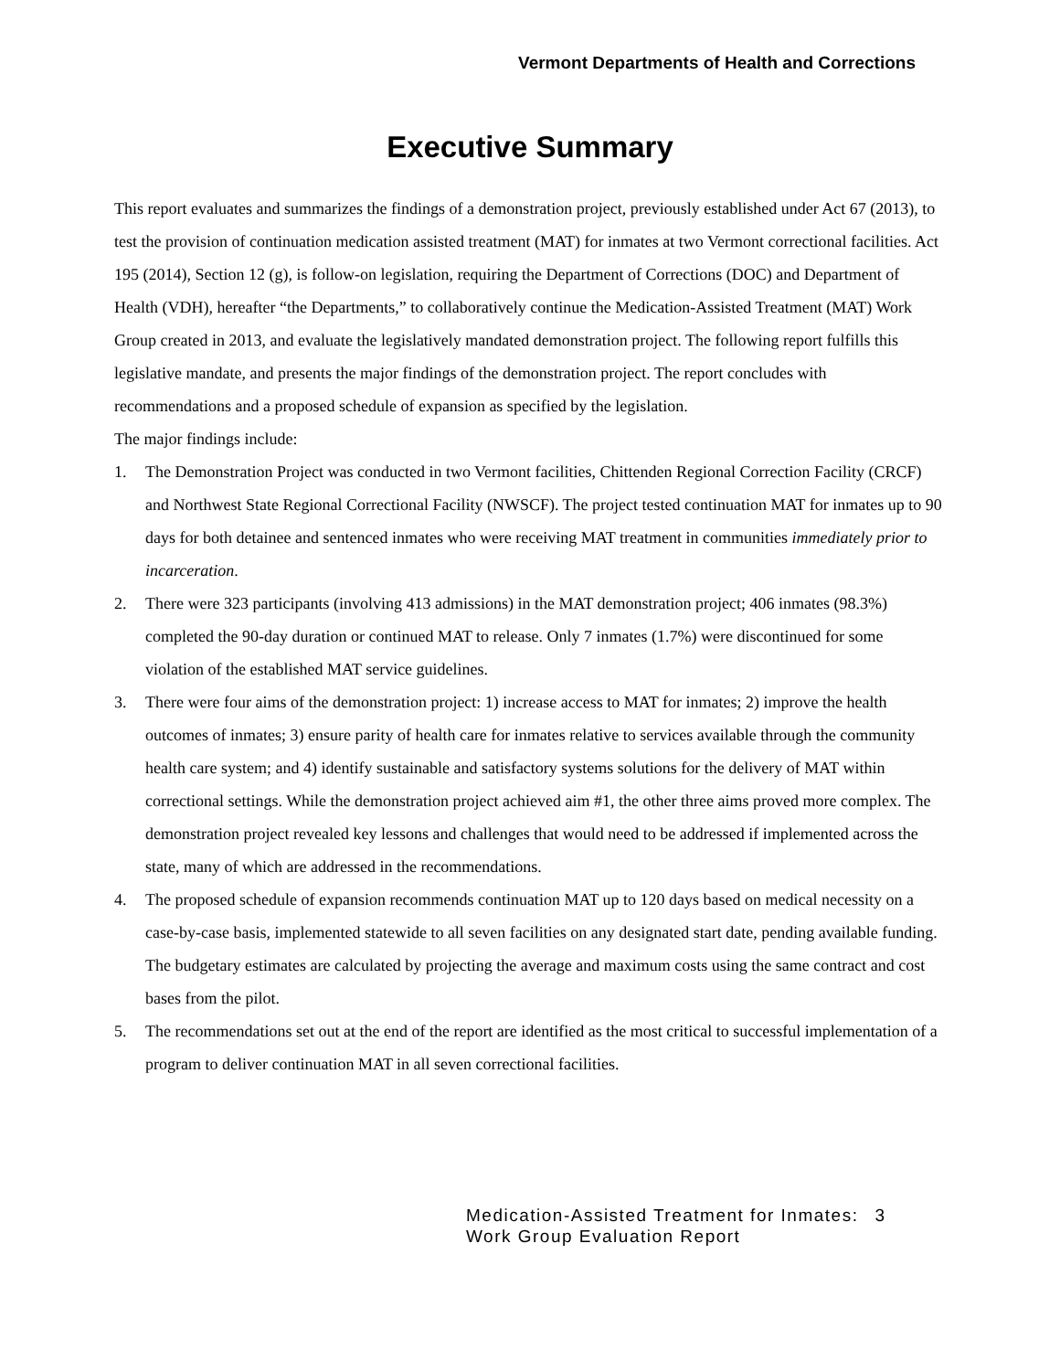Vermont Departments of Health and Corrections
Executive Summary
This report evaluates and summarizes the findings of a demonstration project, previously established under Act 67 (2013), to test the provision of continuation medication assisted treatment (MAT) for inmates at two Vermont correctional facilities. Act 195 (2014), Section 12 (g), is follow-on legislation, requiring the Department of Corrections (DOC) and Department of Health (VDH), hereafter “the Departments,” to collaboratively continue the Medication-Assisted Treatment (MAT) Work Group created in 2013, and evaluate the legislatively mandated demonstration project. The following report fulfills this legislative mandate, and presents the major findings of the demonstration project. The report concludes with recommendations and a proposed schedule of expansion as specified by the legislation.
The major findings include:
1. The Demonstration Project was conducted in two Vermont facilities, Chittenden Regional Correction Facility (CRCF) and Northwest State Regional Correctional Facility (NWSCF). The project tested continuation MAT for inmates up to 90 days for both detainee and sentenced inmates who were receiving MAT treatment in communities immediately prior to incarceration.
2. There were 323 participants (involving 413 admissions) in the MAT demonstration project; 406 inmates (98.3%) completed the 90-day duration or continued MAT to release. Only 7 inmates (1.7%) were discontinued for some violation of the established MAT service guidelines.
3. There were four aims of the demonstration project: 1) increase access to MAT for inmates; 2) improve the health outcomes of inmates; 3) ensure parity of health care for inmates relative to services available through the community health care system; and 4) identify sustainable and satisfactory systems solutions for the delivery of MAT within correctional settings. While the demonstration project achieved aim #1, the other three aims proved more complex. The demonstration project revealed key lessons and challenges that would need to be addressed if implemented across the state, many of which are addressed in the recommendations.
4. The proposed schedule of expansion recommends continuation MAT up to 120 days based on medical necessity on a case-by-case basis, implemented statewide to all seven facilities on any designated start date, pending available funding. The budgetary estimates are calculated by projecting the average and maximum costs using the same contract and cost bases from the pilot.
5. The recommendations set out at the end of the report are identified as the most critical to successful implementation of a program to deliver continuation MAT in all seven correctional facilities.
Medication-Assisted Treatment for Inmates:
Work Group Evaluation Report
3